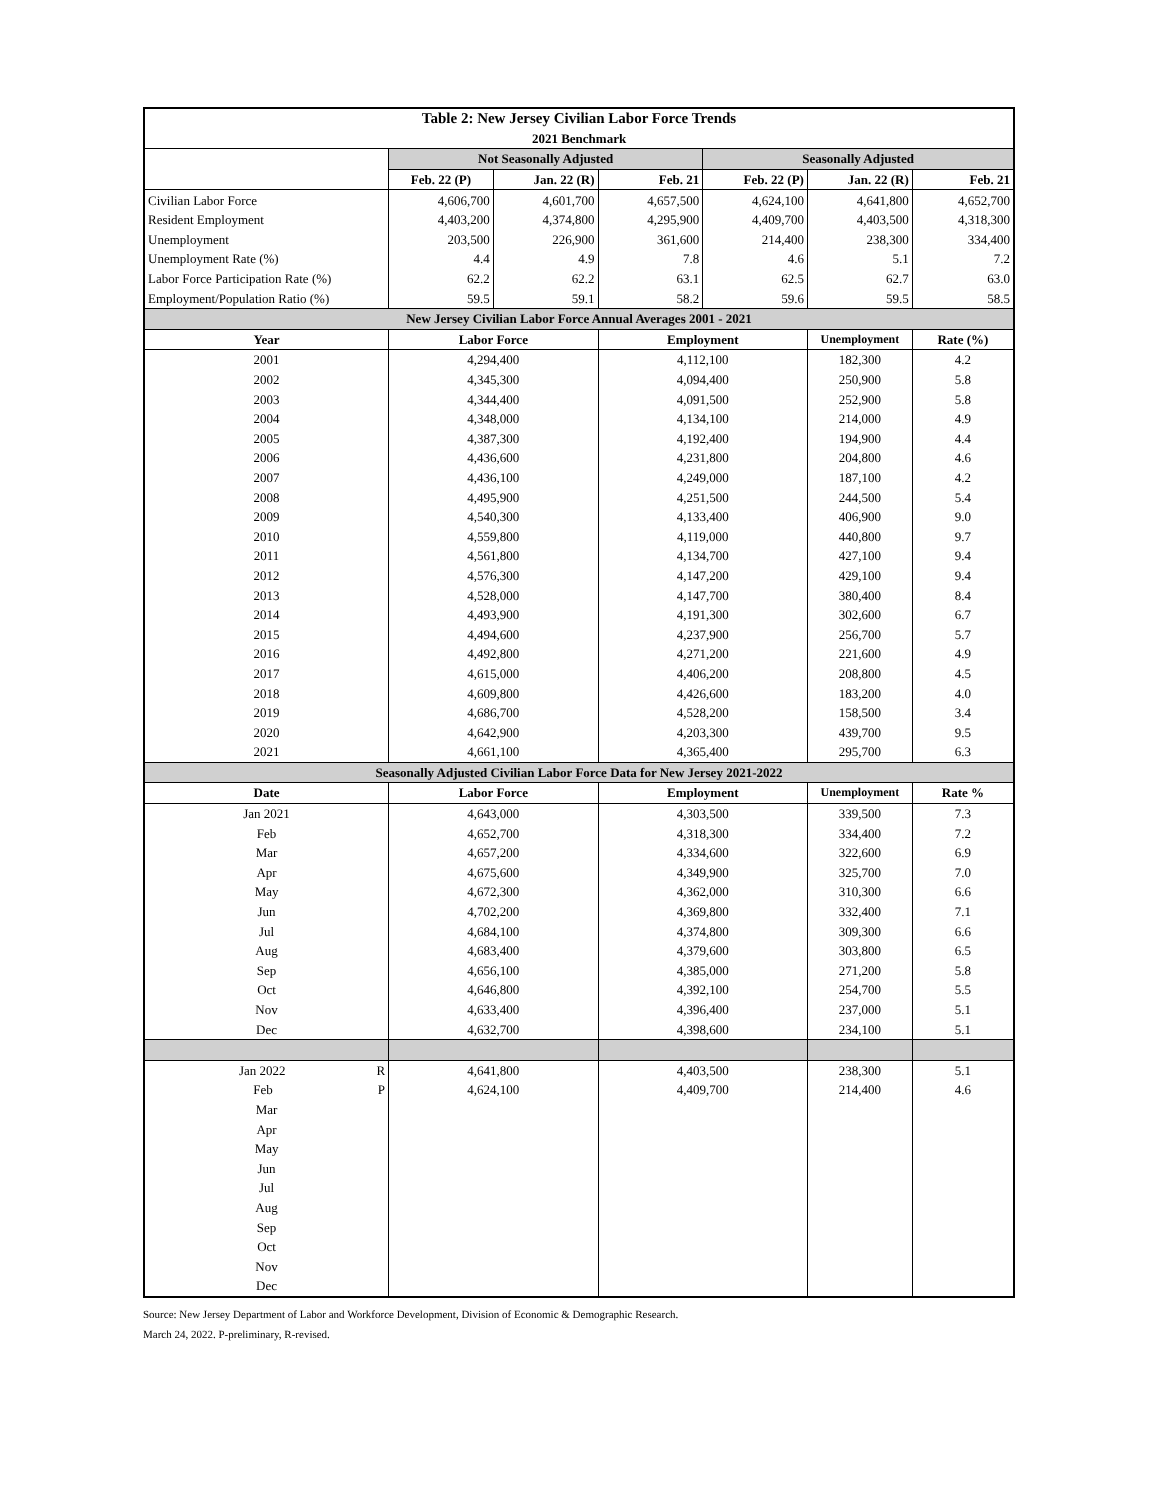| Table 2: New Jersey Civilian Labor Force Trends | | | | | | |
| --- | --- | --- | --- | --- | --- | --- |
| 2021 Benchmark | | | | | | |
| | Not Seasonally Adjusted | | | Seasonally Adjusted | | |
| | Feb. 22 (P) | Jan. 22 (R) | Feb. 21 | Feb. 22 (P) | Jan. 22 (R) | Feb. 21 |
| Civilian Labor Force | 4,606,700 | 4,601,700 | 4,657,500 | 4,624,100 | 4,641,800 | 4,652,700 |
| Resident Employment | 4,403,200 | 4,374,800 | 4,295,900 | 4,409,700 | 4,403,500 | 4,318,300 |
| Unemployment | 203,500 | 226,900 | 361,600 | 214,400 | 238,300 | 334,400 |
| Unemployment Rate (%) | 4.4 | 4.9 | 7.8 | 4.6 | 5.1 | 7.2 |
| Labor Force Participation Rate (%) | 62.2 | 62.2 | 63.1 | 62.5 | 62.7 | 63.0 |
| Employment/Population Ratio (%) | 59.5 | 59.1 | 58.2 | 59.6 | 59.5 | 58.5 |
| New Jersey Civilian Labor Force Annual Averages 2001 - 2021 | | | | | | |
| Year | Labor Force | | Employment | | Unemployment | Rate (%) |
| 2001 | 4,294,400 | | 4,112,100 | | 182,300 | 4.2 |
| 2002 | 4,345,300 | | 4,094,400 | | 250,900 | 5.8 |
| 2003 | 4,344,400 | | 4,091,500 | | 252,900 | 5.8 |
| 2004 | 4,348,000 | | 4,134,100 | | 214,000 | 4.9 |
| 2005 | 4,387,300 | | 4,192,400 | | 194,900 | 4.4 |
| 2006 | 4,436,600 | | 4,231,800 | | 204,800 | 4.6 |
| 2007 | 4,436,100 | | 4,249,000 | | 187,100 | 4.2 |
| 2008 | 4,495,900 | | 4,251,500 | | 244,500 | 5.4 |
| 2009 | 4,540,300 | | 4,133,400 | | 406,900 | 9.0 |
| 2010 | 4,559,800 | | 4,119,000 | | 440,800 | 9.7 |
| 2011 | 4,561,800 | | 4,134,700 | | 427,100 | 9.4 |
| 2012 | 4,576,300 | | 4,147,200 | | 429,100 | 9.4 |
| 2013 | 4,528,000 | | 4,147,700 | | 380,400 | 8.4 |
| 2014 | 4,493,900 | | 4,191,300 | | 302,600 | 6.7 |
| 2015 | 4,494,600 | | 4,237,900 | | 256,700 | 5.7 |
| 2016 | 4,492,800 | | 4,271,200 | | 221,600 | 4.9 |
| 2017 | 4,615,000 | | 4,406,200 | | 208,800 | 4.5 |
| 2018 | 4,609,800 | | 4,426,600 | | 183,200 | 4.0 |
| 2019 | 4,686,700 | | 4,528,200 | | 158,500 | 3.4 |
| 2020 | 4,642,900 | | 4,203,300 | | 439,700 | 9.5 |
| 2021 | 4,661,100 | | 4,365,400 | | 295,700 | 6.3 |
| Seasonally Adjusted Civilian Labor Force Data for New Jersey 2021-2022 | | | | | | |
| Date | Labor Force | | Employment | | Unemployment | Rate % |
| Jan 2021 | 4,643,000 | | 4,303,500 | | 339,500 | 7.3 |
| Feb | 4,652,700 | | 4,318,300 | | 334,400 | 7.2 |
| Mar | 4,657,200 | | 4,334,600 | | 322,600 | 6.9 |
| Apr | 4,675,600 | | 4,349,900 | | 325,700 | 7.0 |
| May | 4,672,300 | | 4,362,000 | | 310,300 | 6.6 |
| Jun | 4,702,200 | | 4,369,800 | | 332,400 | 7.1 |
| Jul | 4,684,100 | | 4,374,800 | | 309,300 | 6.6 |
| Aug | 4,683,400 | | 4,379,600 | | 303,800 | 6.5 |
| Sep | 4,656,100 | | 4,385,000 | | 271,200 | 5.8 |
| Oct | 4,646,800 | | 4,392,100 | | 254,700 | 5.5 |
| Nov | 4,633,400 | | 4,396,400 | | 237,000 | 5.1 |
| Dec | 4,632,700 | | 4,398,600 | | 234,100 | 5.1 |
| Jan 2022 R | 4,641,800 | | 4,403,500 | | 238,300 | 5.1 |
| Feb P | 4,624,100 | | 4,409,700 | | 214,400 | 4.6 |
| Mar | | | | | | |
| Apr | | | | | | |
| May | | | | | | |
| Jun | | | | | | |
| Jul | | | | | | |
| Aug | | | | | | |
| Sep | | | | | | |
| Oct | | | | | | |
| Nov | | | | | | |
| Dec | | | | | | |
Source: New Jersey Department of Labor and Workforce Development, Division of Economic & Demographic Research.
March 24, 2022. P-preliminary, R-revised.